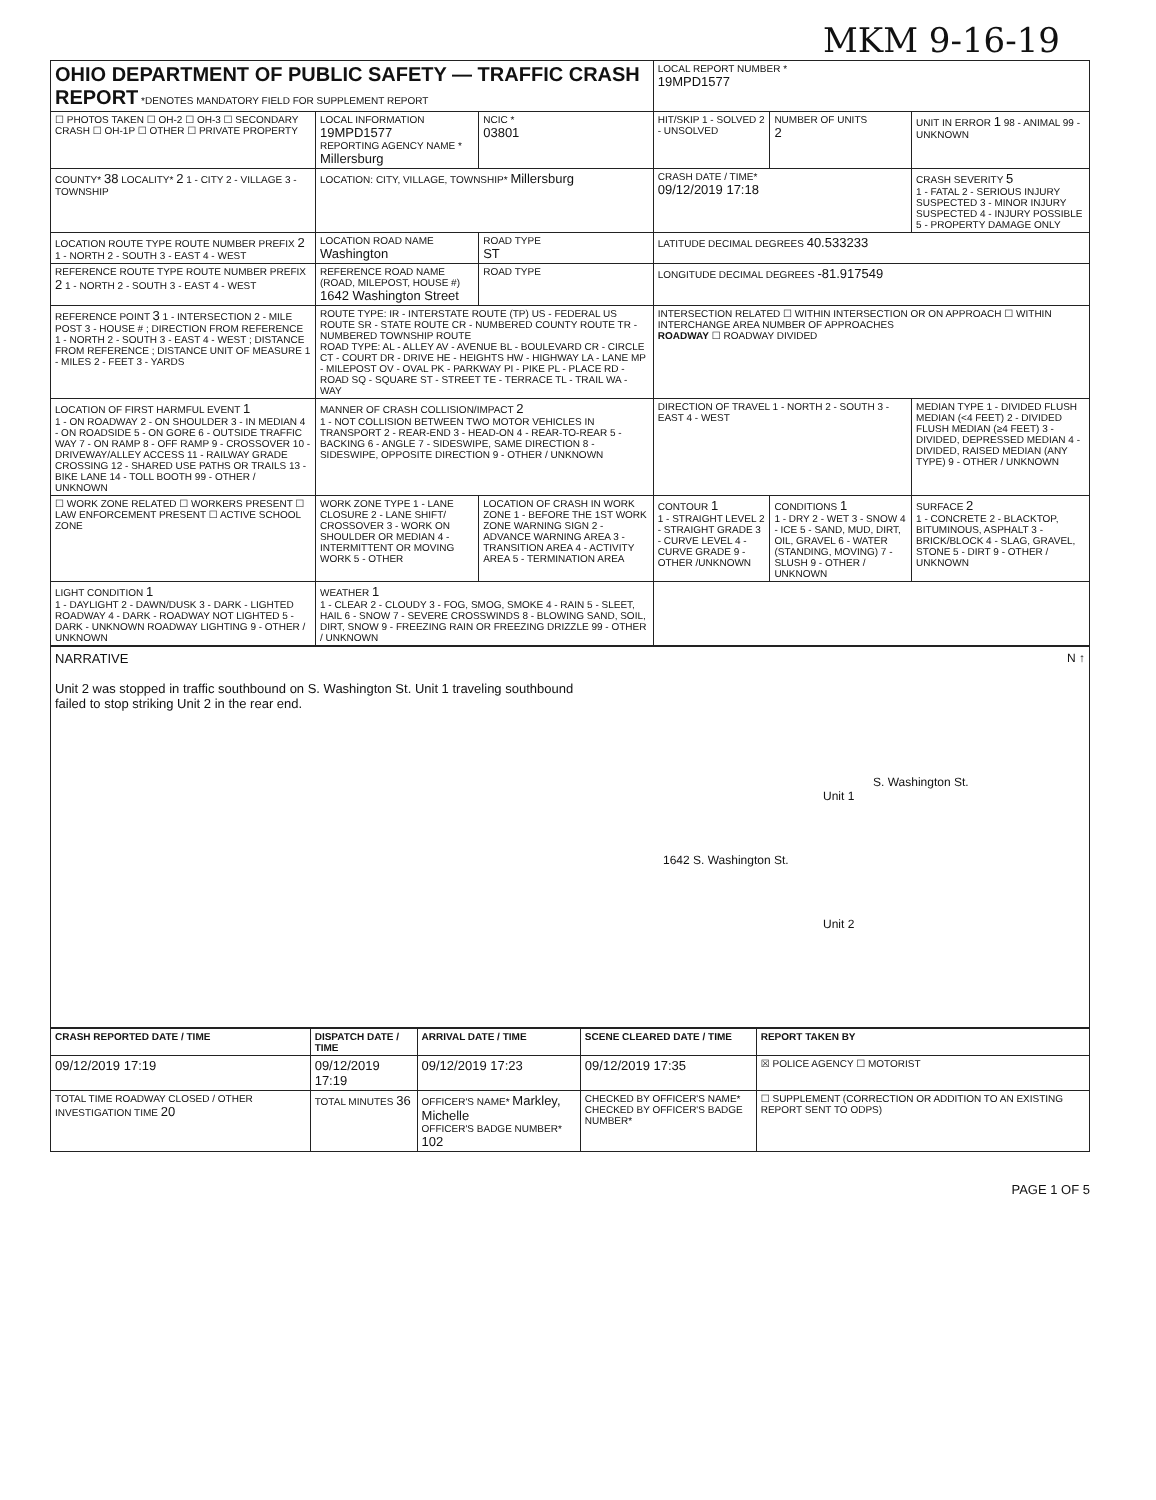MKM 9-16-19
| OHIO DEPARTMENT OF PUBLIC SAFETY — TRAFFIC CRASH REPORT *DENOTES MANDATORY FIELD FOR SUPPLEMENT REPORT | | | LOCAL REPORT NUMBER * 19MPD1577 | | |
| ☐ PHOTOS TAKEN ☐ OH-2 ☐ OH-3 ☐ SECONDARY CRASH ☐ OH-1P ☐ OTHER ☐ PRIVATE PROPERTY | LOCAL INFORMATION 19MPD1577 REPORTING AGENCY NAME * Millersburg | NCIC * 03801 | HIT/SKIP 1 - SOLVED 2 - UNSOLVED | NUMBER OF UNITS 2 | UNIT IN ERROR 1 98 - ANIMAL 99 - UNKNOWN |
| COUNTY* 38 LOCALITY* 2 1 - CITY 2 - VILLAGE 3 - TOWNSHIP | LOCATION: CITY, VILLAGE, TOWNSHIP* Millersburg | | CRASH DATE / TIME* 09/12/2019 17:18 | | CRASH SEVERITY 5 1 - FATAL 2 - SERIOUS INJURY SUSPECTED 3 - MINOR INJURY SUSPECTED 4 - INJURY POSSIBLE 5 - PROPERTY DAMAGE ONLY |
| LOCATION ROUTE TYPE ROUTE NUMBER PREFIX 2 1 - NORTH 2 - SOUTH 3 - EAST 4 - WEST | LOCATION ROAD NAME Washington | ROAD TYPE ST | LATITUDE DECIMAL DEGREES 40.533233 | | |
| REFERENCE ROUTE TYPE ROUTE NUMBER PREFIX 2 1 - NORTH 2 - SOUTH 3 - EAST 4 - WEST | REFERENCE ROAD NAME (ROAD, MILEPOST, HOUSE #) 1642 Washington Street | ROAD TYPE | LONGITUDE DECIMAL DEGREES -81.917549 | | |
| REFERENCE POINT 3 1 - INTERSECTION 2 - MILE POST 3 - HOUSE # ; DIRECTION FROM REFERENCE 1 - NORTH 2 - SOUTH 3 - EAST 4 - WEST ; DISTANCE FROM REFERENCE ; DISTANCE UNIT OF MEASURE 1 - MILES 2 - FEET 3 - YARDS | ROUTE TYPE: IR - INTERSTATE ROUTE (TP) US - FEDERAL US ROUTE SR - STATE ROUTE CR - NUMBERED COUNTY ROUTE TR - NUMBERED TOWNSHIP ROUTE ROAD TYPE: AL - ALLEY AV - AVENUE BL - BOULEVARD CR - CIRCLE CT - COURT DR - DRIVE HE - HEIGHTS HW - HIGHWAY LA - LANE MP - MILEPOST OV - OVAL PK - PARKWAY PI - PIKE PL - PLACE RD - ROAD SQ - SQUARE ST - STREET TE - TERRACE TL - TRAIL WA - WAY | | INTERSECTION RELATED ☐ WITHIN INTERSECTION OR ON APPROACH ☐ WITHIN INTERCHANGE AREA NUMBER OF APPROACHES ROADWAY ☐ ROADWAY DIVIDED | | |
| LOCATION OF FIRST HARMFUL EVENT 1 1 - ON ROADWAY 2 - ON SHOULDER 3 - IN MEDIAN 4 - ON ROADSIDE 5 - ON GORE 6 - OUTSIDE TRAFFIC WAY 7 - ON RAMP 8 - OFF RAMP 9 - CROSSOVER 10 - DRIVEWAY/ALLEY ACCESS 11 - RAILWAY GRADE CROSSING 12 - SHARED USE PATHS OR TRAILS 13 - BIKE LANE 14 - TOLL BOOTH 99 - OTHER / UNKNOWN | MANNER OF CRASH COLLISION/IMPACT 2 1 - NOT COLLISION BETWEEN TWO MOTOR VEHICLES IN TRANSPORT 2 - REAR-END 3 - HEAD-ON 4 - REAR-TO-REAR 5 - BACKING 6 - ANGLE 7 - SIDESWIPE, SAME DIRECTION 8 - SIDESWIPE, OPPOSITE DIRECTION 9 - OTHER / UNKNOWN | | DIRECTION OF TRAVEL 1 - NORTH 2 - SOUTH 3 - EAST 4 - WEST | | MEDIAN TYPE 1 - DIVIDED FLUSH MEDIAN (<4 FEET) 2 - DIVIDED FLUSH MEDIAN (≥4 FEET) 3 - DIVIDED, DEPRESSED MEDIAN 4 - DIVIDED, RAISED MEDIAN (ANY TYPE) 9 - OTHER / UNKNOWN |
| ☐ WORK ZONE RELATED ☐ WORKERS PRESENT ☐ LAW ENFORCEMENT PRESENT ☐ ACTIVE SCHOOL ZONE | WORK ZONE TYPE 1 - LANE CLOSURE 2 - LANE SHIFT/ CROSSOVER 3 - WORK ON SHOULDER OR MEDIAN 4 - INTERMITTENT OR MOVING WORK 5 - OTHER | LOCATION OF CRASH IN WORK ZONE 1 - BEFORE THE 1ST WORK ZONE WARNING SIGN 2 - ADVANCE WARNING AREA 3 - TRANSITION AREA 4 - ACTIVITY AREA 5 - TERMINATION AREA | CONTOUR 1 1 - STRAIGHT LEVEL 2 - STRAIGHT GRADE 3 - CURVE LEVEL 4 - CURVE GRADE 9 - OTHER /UNKNOWN | CONDITIONS 1 1 - DRY 2 - WET 3 - SNOW 4 - ICE 5 - SAND, MUD, DIRT, OIL, GRAVEL 6 - WATER (STANDING, MOVING) 7 - SLUSH 9 - OTHER / UNKNOWN | SURFACE 2 1 - CONCRETE 2 - BLACKTOP, BITUMINOUS, ASPHALT 3 - BRICK/BLOCK 4 - SLAG, GRAVEL, STONE 5 - DIRT 9 - OTHER / UNKNOWN |
| LIGHT CONDITION 1 1 - DAYLIGHT 2 - DAWN/DUSK 3 - DARK - LIGHTED ROADWAY 4 - DARK - ROADWAY NOT LIGHTED 5 - DARK - UNKNOWN ROADWAY LIGHTING 9 - OTHER / UNKNOWN | WEATHER 1 1 - CLEAR 2 - CLOUDY 3 - FOG, SMOG, SMOKE 4 - RAIN 5 - SLEET, HAIL 6 - SNOW 7 - SEVERE CROSSWINDS 8 - BLOWING SAND, SOIL, DIRT, SNOW 9 - FREEZING RAIN OR FREEZING DRIZZLE 99 - OTHER / UNKNOWN | | | | |
NARRATIVE
Unit 2 was stopped in traffic southbound on S. Washington St. Unit 1 traveling southbound failed to stop striking Unit 2 in the rear end.
N ↑
S. Washington St.
Unit 1
1642 S. Washington St.
Unit 2
| CRASH REPORTED DATE / TIME | DISPATCH DATE / TIME | ARRIVAL DATE / TIME | SCENE CLEARED DATE / TIME | REPORT TAKEN BY |
| --- | --- | --- | --- | --- |
| 09/12/2019 17:19 | 09/12/2019 17:19 | 09/12/2019 17:23 | 09/12/2019 17:35 | ☒ POLICE AGENCY ☐ MOTORIST |
| TOTAL TIME ROADWAY CLOSED / OTHER INVESTIGATION TIME 20 | TOTAL MINUTES 36 | OFFICER'S NAME* Markley, Michelle OFFICER'S BADGE NUMBER* 102 | CHECKED BY OFFICER'S NAME* CHECKED BY OFFICER'S BADGE NUMBER* | ☐ SUPPLEMENT (CORRECTION OR ADDITION TO AN EXISTING REPORT SENT TO ODPS) |
PAGE 1 OF 5